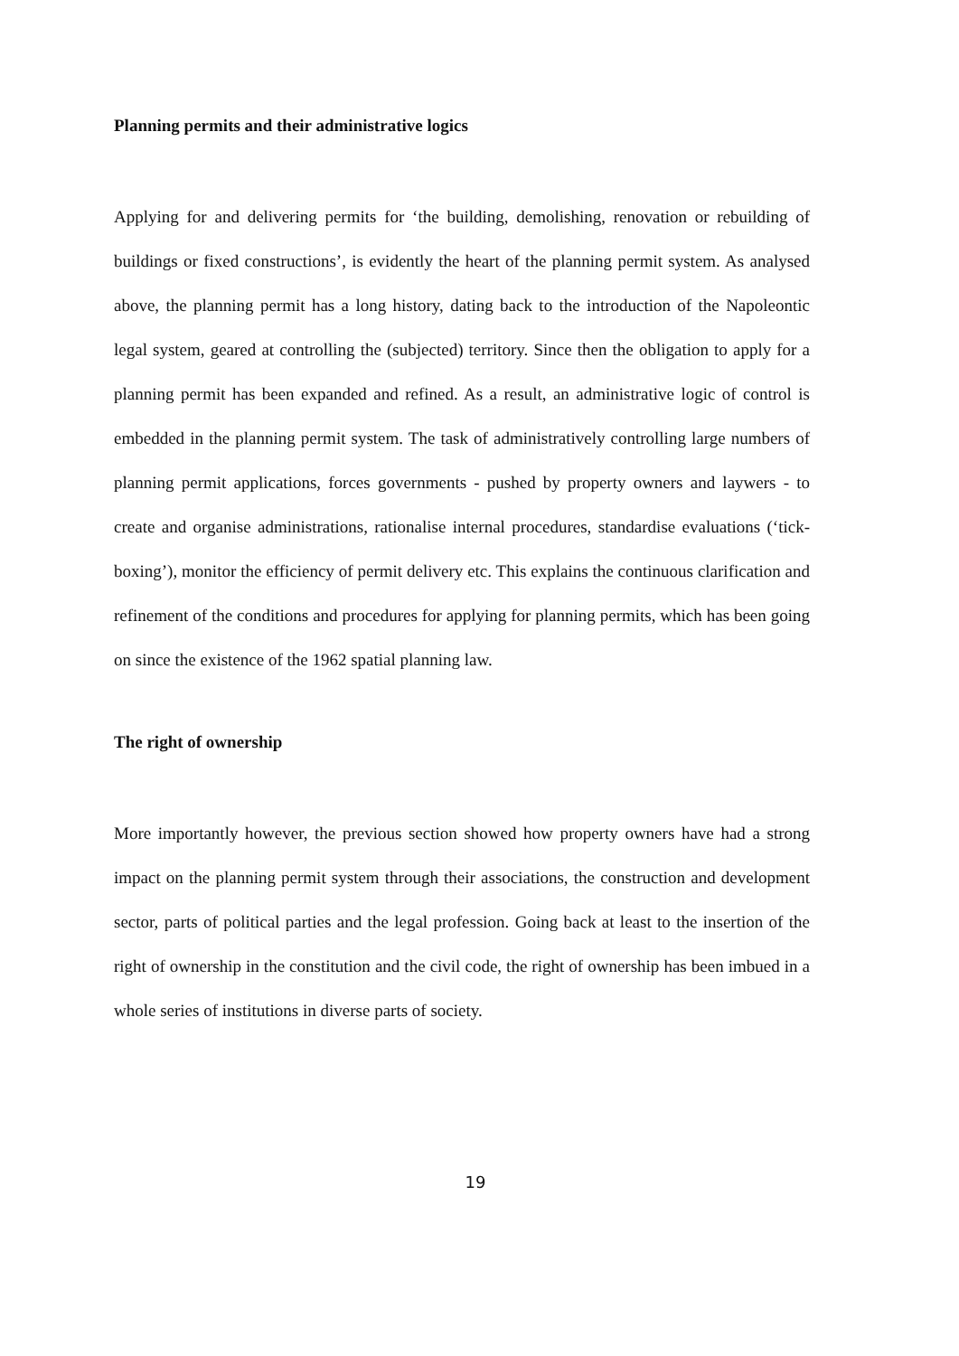Planning permits and their administrative logics
Applying for and delivering permits for ‘the building, demolishing, renovation or rebuilding of buildings or fixed constructions’, is evidently the heart of the planning permit system. As analysed above, the planning permit has a long history, dating back to the introduction of the Napoleontic legal system, geared at controlling the (subjected) territory. Since then the obligation to apply for a planning permit has been expanded and refined. As a result, an administrative logic of control is embedded in the planning permit system. The task of administratively controlling large numbers of planning permit applications, forces governments - pushed by property owners and laywers - to create and organise administrations, rationalise internal procedures, standardise evaluations (‘tick-boxing’), monitor the efficiency of permit delivery etc. This explains the continuous clarification and refinement of the conditions and procedures for applying for planning permits, which has been going on since the existence of the 1962 spatial planning law.
The right of ownership
More importantly however, the previous section showed how property owners have had a strong impact on the planning permit system through their associations, the construction and development sector, parts of political parties and the legal profession. Going back at least to the insertion of the right of ownership in the constitution and the civil code, the right of ownership has been imbued in a whole series of institutions in diverse parts of society.
19